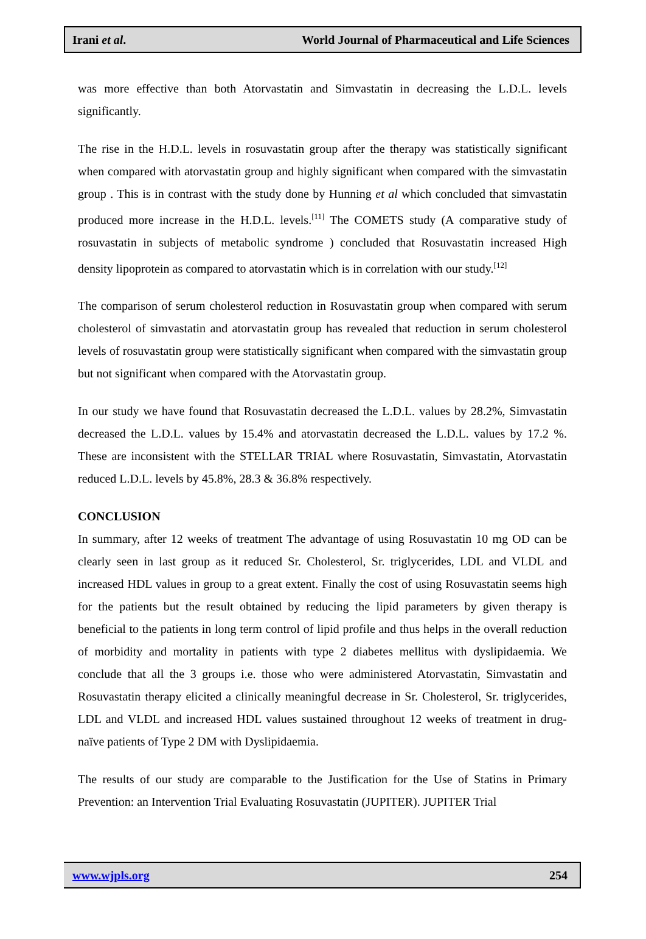Irani et al. World Journal of Pharmaceutical and Life Sciences
was more effective than both Atorvastatin and Simvastatin in decreasing the L.D.L. levels significantly.
The rise in the H.D.L. levels in rosuvastatin group after the therapy was statistically significant when compared with atorvastatin group and highly significant when compared with the simvastatin group . This is in contrast with the study done by Hunning et al which concluded that simvastatin produced more increase in the H.D.L. levels.<sup>[11]</sup> The COMETS study (A comparative study of rosuvastatin in subjects of metabolic syndrome ) concluded that Rosuvastatin increased High density lipoprotein as compared to atorvastatin which is in correlation with our study.<sup>[12]</sup>
The comparison of serum cholesterol reduction in Rosuvastatin group when compared with serum cholesterol of simvastatin and atorvastatin group has revealed that reduction in serum cholesterol levels of rosuvastatin group were statistically significant when compared with the simvastatin group but not significant when compared with the Atorvastatin group.
In our study we have found that Rosuvastatin decreased the L.D.L. values by 28.2%, Simvastatin decreased the L.D.L. values by 15.4% and atorvastatin decreased the L.D.L. values by 17.2 %. These are inconsistent with the STELLAR TRIAL where Rosuvastatin, Simvastatin, Atorvastatin reduced L.D.L. levels by 45.8%, 28.3 & 36.8% respectively.
CONCLUSION
In summary, after 12 weeks of treatment The advantage of using Rosuvastatin 10 mg OD can be clearly seen in last group as it reduced Sr. Cholesterol, Sr. triglycerides, LDL and VLDL and increased HDL values in group to a great extent. Finally the cost of using Rosuvastatin seems high for the patients but the result obtained by reducing the lipid parameters by given therapy is beneficial to the patients in long term control of lipid profile and thus helps in the overall reduction of morbidity and mortality in patients with type 2 diabetes mellitus with dyslipidaemia. We conclude that all the 3 groups i.e. those who were administered Atorvastatin, Simvastatin and Rosuvastatin therapy elicited a clinically meaningful decrease in Sr. Cholesterol, Sr. triglycerides, LDL and VLDL and increased HDL values sustained throughout 12 weeks of treatment in drug-naïve patients of Type 2 DM with Dyslipidaemia.
The results of our study are comparable to the Justification for the Use of Statins in Primary Prevention: an Intervention Trial Evaluating Rosuvastatin (JUPITER). JUPITER Trial
www.wjpls.org 254